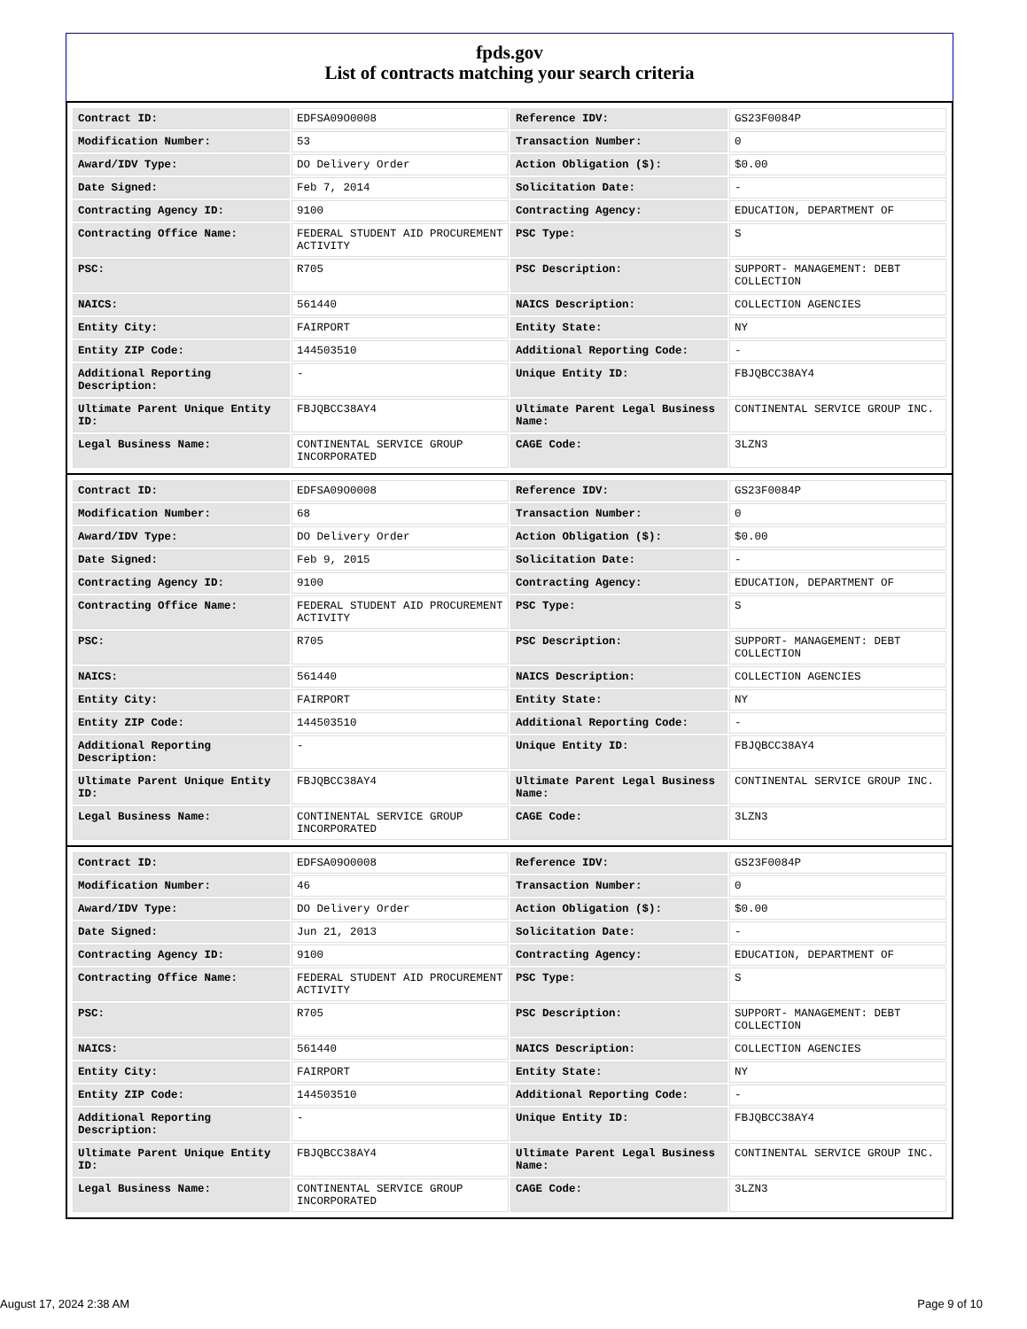fpds.gov
List of contracts matching your search criteria
| Contract ID: | EDFSA09O0008 | Reference IDV: | GS23F0084P |
| Modification Number: | 53 | Transaction Number: | 0 |
| Award/IDV Type: | DO Delivery Order | Action Obligation ($): | $0.00 |
| Date Signed: | Feb 7, 2014 | Solicitation Date: | - |
| Contracting Agency ID: | 9100 | Contracting Agency: | EDUCATION, DEPARTMENT OF |
| Contracting Office Name: | FEDERAL STUDENT AID PROCUREMENT ACTIVITY | PSC Type: | S |
| PSC: | R705 | PSC Description: | SUPPORT- MANAGEMENT: DEBT COLLECTION |
| NAICS: | 561440 | NAICS Description: | COLLECTION AGENCIES |
| Entity City: | FAIRPORT | Entity State: | NY |
| Entity ZIP Code: | 144503510 | Additional Reporting Code: | - |
| Additional Reporting Description: | - | Unique Entity ID: | FBJQBCC38AY4 |
| Ultimate Parent Unique Entity ID: | FBJQBCC38AY4 | Ultimate Parent Legal Business Name: | CONTINENTAL SERVICE GROUP INC. |
| Legal Business Name: | CONTINENTAL SERVICE GROUP INCORPORATED | CAGE Code: | 3LZN3 |
| Contract ID: | EDFSA09O0008 | Reference IDV: | GS23F0084P |
| Modification Number: | 68 | Transaction Number: | 0 |
| Award/IDV Type: | DO Delivery Order | Action Obligation ($): | $0.00 |
| Date Signed: | Feb 9, 2015 | Solicitation Date: | - |
| Contracting Agency ID: | 9100 | Contracting Agency: | EDUCATION, DEPARTMENT OF |
| Contracting Office Name: | FEDERAL STUDENT AID PROCUREMENT ACTIVITY | PSC Type: | S |
| PSC: | R705 | PSC Description: | SUPPORT- MANAGEMENT: DEBT COLLECTION |
| NAICS: | 561440 | NAICS Description: | COLLECTION AGENCIES |
| Entity City: | FAIRPORT | Entity State: | NY |
| Entity ZIP Code: | 144503510 | Additional Reporting Code: | - |
| Additional Reporting Description: | - | Unique Entity ID: | FBJQBCC38AY4 |
| Ultimate Parent Unique Entity ID: | FBJQBCC38AY4 | Ultimate Parent Legal Business Name: | CONTINENTAL SERVICE GROUP INC. |
| Legal Business Name: | CONTINENTAL SERVICE GROUP INCORPORATED | CAGE Code: | 3LZN3 |
| Contract ID: | EDFSA09O0008 | Reference IDV: | GS23F0084P |
| Modification Number: | 46 | Transaction Number: | 0 |
| Award/IDV Type: | DO Delivery Order | Action Obligation ($): | $0.00 |
| Date Signed: | Jun 21, 2013 | Solicitation Date: | - |
| Contracting Agency ID: | 9100 | Contracting Agency: | EDUCATION, DEPARTMENT OF |
| Contracting Office Name: | FEDERAL STUDENT AID PROCUREMENT ACTIVITY | PSC Type: | S |
| PSC: | R705 | PSC Description: | SUPPORT- MANAGEMENT: DEBT COLLECTION |
| NAICS: | 561440 | NAICS Description: | COLLECTION AGENCIES |
| Entity City: | FAIRPORT | Entity State: | NY |
| Entity ZIP Code: | 144503510 | Additional Reporting Code: | - |
| Additional Reporting Description: | - | Unique Entity ID: | FBJQBCC38AY4 |
| Ultimate Parent Unique Entity ID: | FBJQBCC38AY4 | Ultimate Parent Legal Business Name: | CONTINENTAL SERVICE GROUP INC. |
| Legal Business Name: | CONTINENTAL SERVICE GROUP INCORPORATED | CAGE Code: | 3LZN3 |
August 17, 2024 2:38 AM Page 9 of 10